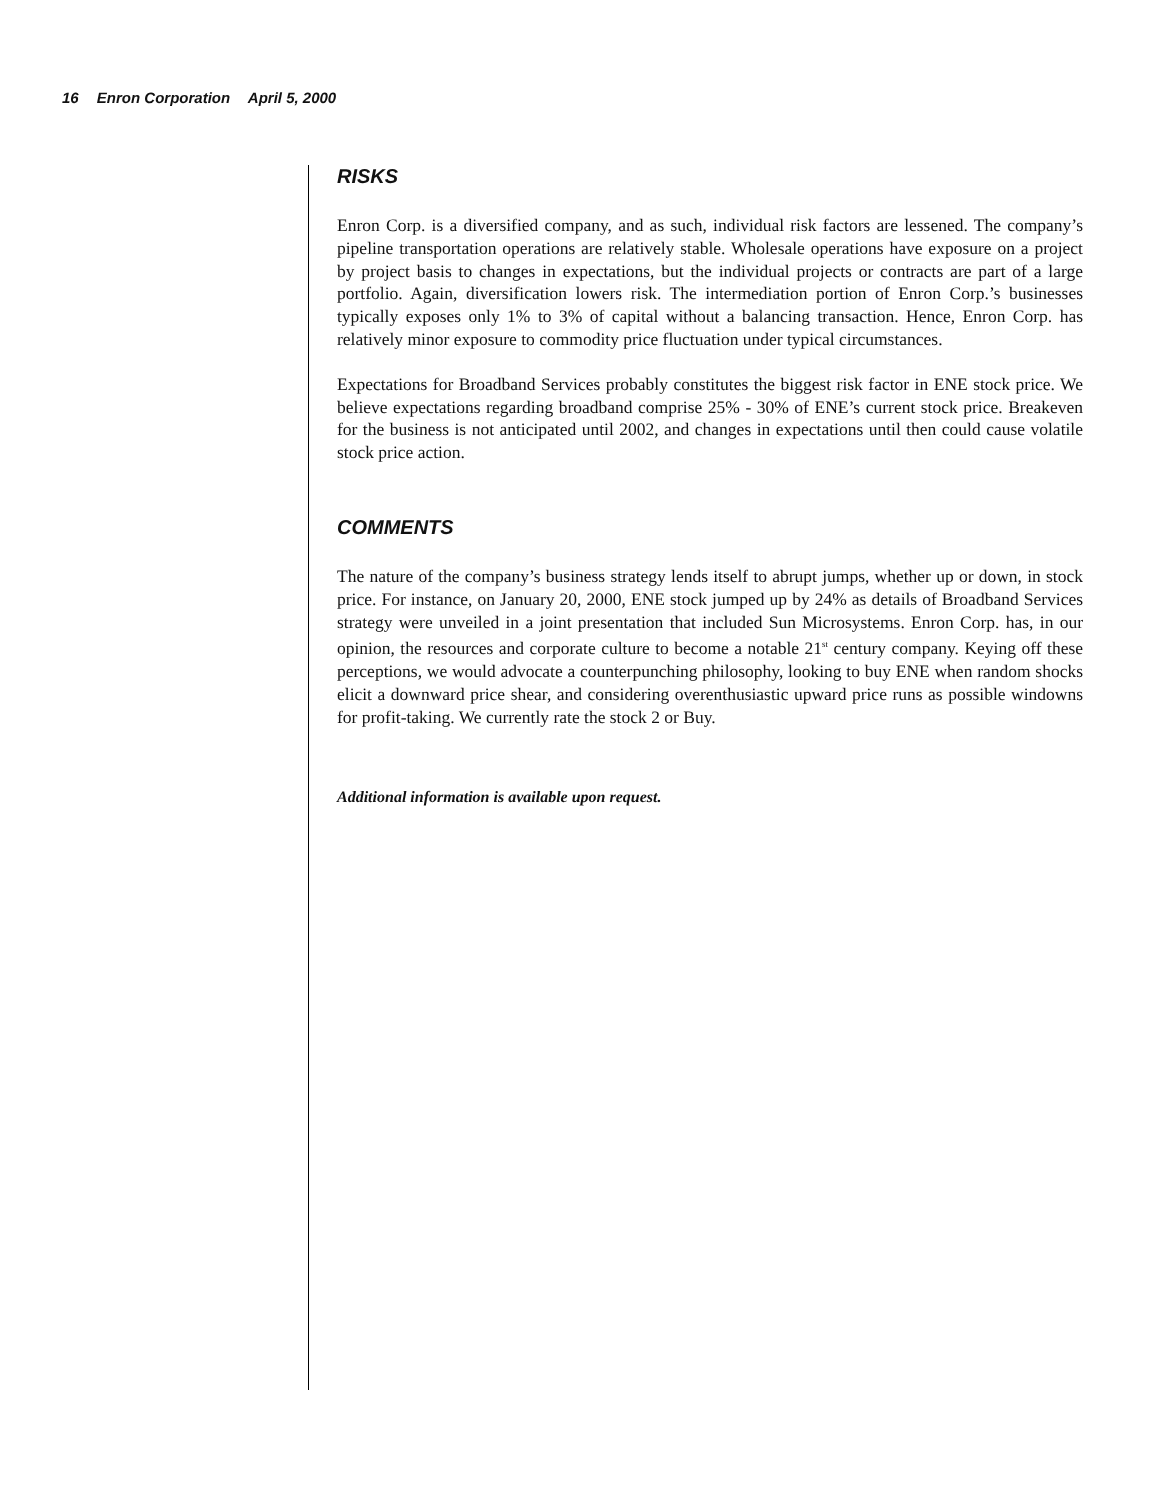16 Enron Corporation April 5, 2000
RISKS
Enron Corp. is a diversified company, and as such, individual risk factors are lessened. The company’s pipeline transportation operations are relatively stable. Wholesale operations have exposure on a project by project basis to changes in expectations, but the individual projects or contracts are part of a large portfolio. Again, diversification lowers risk. The intermediation portion of Enron Corp.’s businesses typically exposes only 1% to 3% of capital without a balancing transaction. Hence, Enron Corp. has relatively minor exposure to commodity price fluctuation under typical circumstances.
Expectations for Broadband Services probably constitutes the biggest risk factor in ENE stock price. We believe expectations regarding broadband comprise 25% - 30% of ENE’s current stock price. Breakeven for the business is not anticipated until 2002, and changes in expectations until then could cause volatile stock price action.
COMMENTS
The nature of the company’s business strategy lends itself to abrupt jumps, whether up or down, in stock price. For instance, on January 20, 2000, ENE stock jumped up by 24% as details of Broadband Services strategy were unveiled in a joint presentation that included Sun Microsystems. Enron Corp. has, in our opinion, the resources and corporate culture to become a notable 21<sup>st</sup> century company. Keying off these perceptions, we would advocate a counterpunching philosophy, looking to buy ENE when random shocks elicit a downward price shear, and considering overenthusiastic upward price runs as possible windowns for profit-taking. We currently rate the stock 2 or Buy.
Additional information is available upon request.